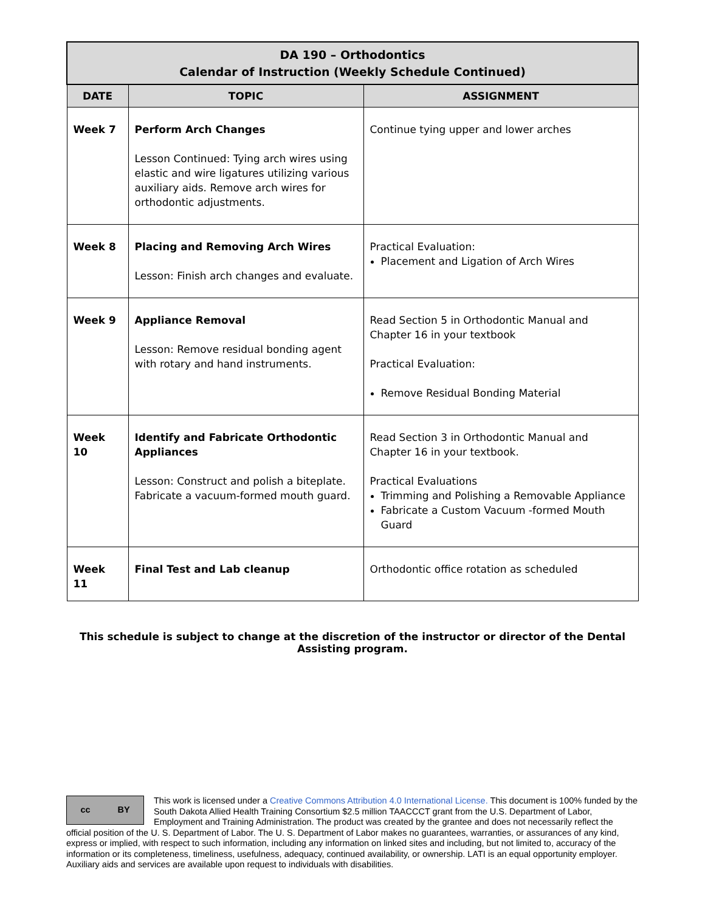| DA 190 – Orthodontics Calendar of Instruction (Weekly Schedule Continued) | | |
| DATE | TOPIC | ASSIGNMENT |
| Week 7 | Perform Arch Changes Lesson Continued: Tying arch wires using elastic and wire ligatures utilizing various auxiliary aids. Remove arch wires for orthodontic adjustments. | Continue tying upper and lower arches |
| Week 8 | Placing and Removing Arch Wires Lesson: Finish arch changes and evaluate. | Practical Evaluation: Placement and Ligation of Arch Wires |
| Week 9 | Appliance Removal Lesson: Remove residual bonding agent with rotary and hand instruments. | Read Section 5 in Orthodontic Manual and Chapter 16 in your textbook Practical Evaluation: Remove Residual Bonding Material |
| Week 10 | Identify and Fabricate Orthodontic Appliances Lesson: Construct and polish a biteplate. Fabricate a vacuum-formed mouth guard. | Read Section 3 in Orthodontic Manual and Chapter 16 in your textbook. Practical Evaluations Trimming and Polishing a Removable Appliance Fabricate a Custom Vacuum -formed Mouth Guard |
| Week 11 | Final Test and Lab cleanup | Orthodontic office rotation as scheduled |
This schedule is subject to change at the discretion of the instructor or director of the Dental Assisting program.
cc BY
This work is licensed under a Creative Commons Attribution 4.0 International License. This document is 100% funded by the South Dakota Allied Health Training Consortium $2.5 million TAACCCT grant from the U.S. Department of Labor, Employment and Training Administration. The product was created by the grantee and does not necessarily reflect the official position of the U. S. Department of Labor. The U. S. Department of Labor makes no guarantees, warranties, or assurances of any kind, express or implied, with respect to such information, including any information on linked sites and including, but not limited to, accuracy of the information or its completeness, timeliness, usefulness, adequacy, continued availability, or ownership. LATI is an equal opportunity employer. Auxiliary aids and services are available upon request to individuals with disabilities.